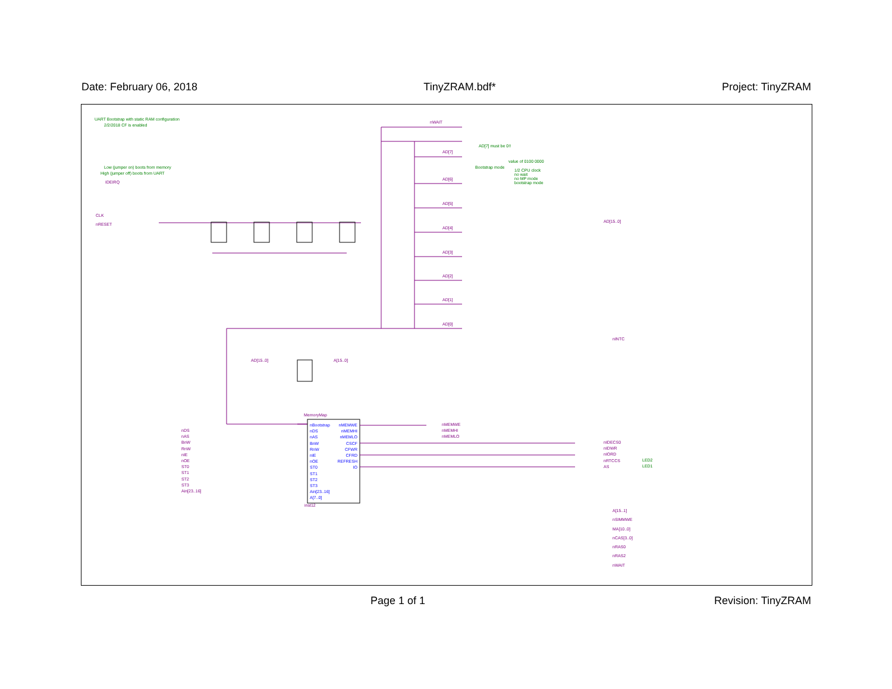Date: February 06, 2018 TinyZRAM.bdf* Project: TinyZRAM
UART Bootstrap with static RAM configuration
2/2/2018 CF is enabled
Low (jumper on) boots from memory
High (jumper off) boots from UART
IDEIRQ
CLK
nRESET
nWAIT
AD[7] must be 0!!
value of 0100 0000
Bootstrap mode
1/2 CPU clock
no wait
no MP mode
bootstrap mode
AD[7]
AD[6]
AD[5]
AD[4]
AD[3]
AD[2]
AD[1]
AD[0]
AD[15..0]
nINTC
AD[15..0] A[15..0]
MemoryMap
nBootstrap
nDS
nAS
BnW
RnW
nIE
nOE
ST0
ST1
ST2
ST3
Ain[23..16]
A[7..0]
nMEMWE
nMEMHI
nMEMLO
CSCF
CFWR
CFRD
REFRESH
IO
nDS
nAS
BnW
RnW
nIE
nOE
ST0
ST1
ST2
ST3
Ain[23..16]
nMEMWE
nMEMHI
nMEMLO
nIDECS0
nIDWR
nIORD
nRTCCS
AS
LED2
LED1
inst12
A[15..1]
nSIMMWE
MA[10..0]
nCAS[3..0]
nRAS0
nRAS2
nWAIT
Page 1 of 1 Revision: TinyZRAM